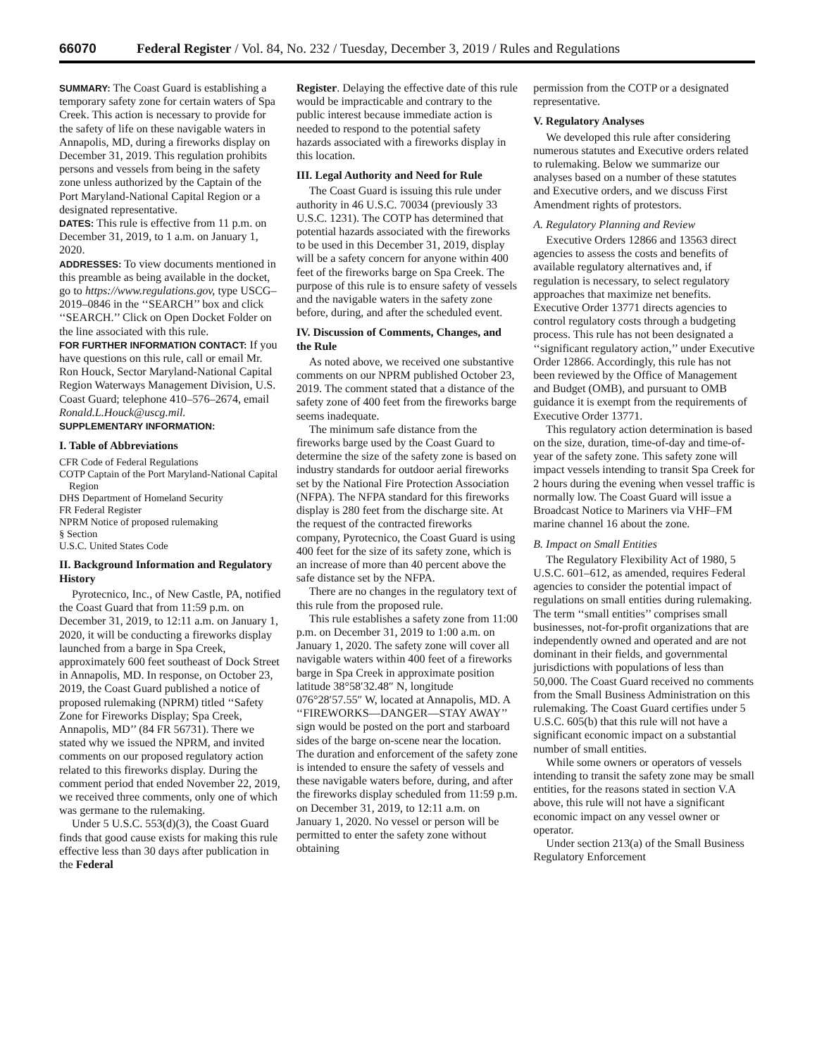66070 Federal Register / Vol. 84, No. 232 / Tuesday, December 3, 2019 / Rules and Regulations
SUMMARY: The Coast Guard is establishing a temporary safety zone for certain waters of Spa Creek. This action is necessary to provide for the safety of life on these navigable waters in Annapolis, MD, during a fireworks display on December 31, 2019. This regulation prohibits persons and vessels from being in the safety zone unless authorized by the Captain of the Port Maryland-National Capital Region or a designated representative.
DATES: This rule is effective from 11 p.m. on December 31, 2019, to 1 a.m. on January 1, 2020.
ADDRESSES: To view documents mentioned in this preamble as being available in the docket, go to https://www.regulations.gov, type USCG–2019–0846 in the ‘‘SEARCH’’ box and click ‘‘SEARCH.’’ Click on Open Docket Folder on the line associated with this rule.
FOR FURTHER INFORMATION CONTACT: If you have questions on this rule, call or email Mr. Ron Houck, Sector Maryland-National Capital Region Waterways Management Division, U.S. Coast Guard; telephone 410–576–2674, email Ronald.L.Houck@uscg.mil.
SUPPLEMENTARY INFORMATION:
I. Table of Abbreviations
CFR Code of Federal Regulations
COTP Captain of the Port Maryland-National Capital Region
DHS Department of Homeland Security
FR Federal Register
NPRM Notice of proposed rulemaking
§ Section
U.S.C. United States Code
II. Background Information and Regulatory History
Pyrotecnico, Inc., of New Castle, PA, notified the Coast Guard that from 11:59 p.m. on December 31, 2019, to 12:11 a.m. on January 1, 2020, it will be conducting a fireworks display launched from a barge in Spa Creek, approximately 600 feet southeast of Dock Street in Annapolis, MD. In response, on October 23, 2019, the Coast Guard published a notice of proposed rulemaking (NPRM) titled ‘‘Safety Zone for Fireworks Display; Spa Creek, Annapolis, MD’’ (84 FR 56731). There we stated why we issued the NPRM, and invited comments on our proposed regulatory action related to this fireworks display. During the comment period that ended November 22, 2019, we received three comments, only one of which was germane to the rulemaking.
Under 5 U.S.C. 553(d)(3), the Coast Guard finds that good cause exists for making this rule effective less than 30 days after publication in the Federal
Register. Delaying the effective date of this rule would be impracticable and contrary to the public interest because immediate action is needed to respond to the potential safety hazards associated with a fireworks display in this location.
III. Legal Authority and Need for Rule
The Coast Guard is issuing this rule under authority in 46 U.S.C. 70034 (previously 33 U.S.C. 1231). The COTP has determined that potential hazards associated with the fireworks to be used in this December 31, 2019, display will be a safety concern for anyone within 400 feet of the fireworks barge on Spa Creek. The purpose of this rule is to ensure safety of vessels and the navigable waters in the safety zone before, during, and after the scheduled event.
IV. Discussion of Comments, Changes, and the Rule
As noted above, we received one substantive comments on our NPRM published October 23, 2019. The comment stated that a distance of the safety zone of 400 feet from the fireworks barge seems inadequate.
The minimum safe distance from the fireworks barge used by the Coast Guard to determine the size of the safety zone is based on industry standards for outdoor aerial fireworks set by the National Fire Protection Association (NFPA). The NFPA standard for this fireworks display is 280 feet from the discharge site. At the request of the contracted fireworks company, Pyrotecnico, the Coast Guard is using 400 feet for the size of its safety zone, which is an increase of more than 40 percent above the safe distance set by the NFPA.
There are no changes in the regulatory text of this rule from the proposed rule.
This rule establishes a safety zone from 11:00 p.m. on December 31, 2019 to 1:00 a.m. on January 1, 2020. The safety zone will cover all navigable waters within 400 feet of a fireworks barge in Spa Creek in approximate position latitude 38°58′32.48″ N, longitude 076°28′57.55″ W, located at Annapolis, MD. A ‘‘FIREWORKS—DANGER—STAY AWAY’’ sign would be posted on the port and starboard sides of the barge on-scene near the location. The duration and enforcement of the safety zone is intended to ensure the safety of vessels and these navigable waters before, during, and after the fireworks display scheduled from 11:59 p.m. on December 31, 2019, to 12:11 a.m. on January 1, 2020. No vessel or person will be permitted to enter the safety zone without obtaining
permission from the COTP or a designated representative.
V. Regulatory Analyses
We developed this rule after considering numerous statutes and Executive orders related to rulemaking. Below we summarize our analyses based on a number of these statutes and Executive orders, and we discuss First Amendment rights of protestors.
A. Regulatory Planning and Review
Executive Orders 12866 and 13563 direct agencies to assess the costs and benefits of available regulatory alternatives and, if regulation is necessary, to select regulatory approaches that maximize net benefits. Executive Order 13771 directs agencies to control regulatory costs through a budgeting process. This rule has not been designated a ‘‘significant regulatory action,’’ under Executive Order 12866. Accordingly, this rule has not been reviewed by the Office of Management and Budget (OMB), and pursuant to OMB guidance it is exempt from the requirements of Executive Order 13771.
This regulatory action determination is based on the size, duration, time-of-day and time-of-year of the safety zone. This safety zone will impact vessels intending to transit Spa Creek for 2 hours during the evening when vessel traffic is normally low. The Coast Guard will issue a Broadcast Notice to Mariners via VHF–FM marine channel 16 about the zone.
B. Impact on Small Entities
The Regulatory Flexibility Act of 1980, 5 U.S.C. 601–612, as amended, requires Federal agencies to consider the potential impact of regulations on small entities during rulemaking. The term ‘‘small entities’’ comprises small businesses, not-for-profit organizations that are independently owned and operated and are not dominant in their fields, and governmental jurisdictions with populations of less than 50,000. The Coast Guard received no comments from the Small Business Administration on this rulemaking. The Coast Guard certifies under 5 U.S.C. 605(b) that this rule will not have a significant economic impact on a substantial number of small entities.
While some owners or operators of vessels intending to transit the safety zone may be small entities, for the reasons stated in section V.A above, this rule will not have a significant economic impact on any vessel owner or operator.
Under section 213(a) of the Small Business Regulatory Enforcement